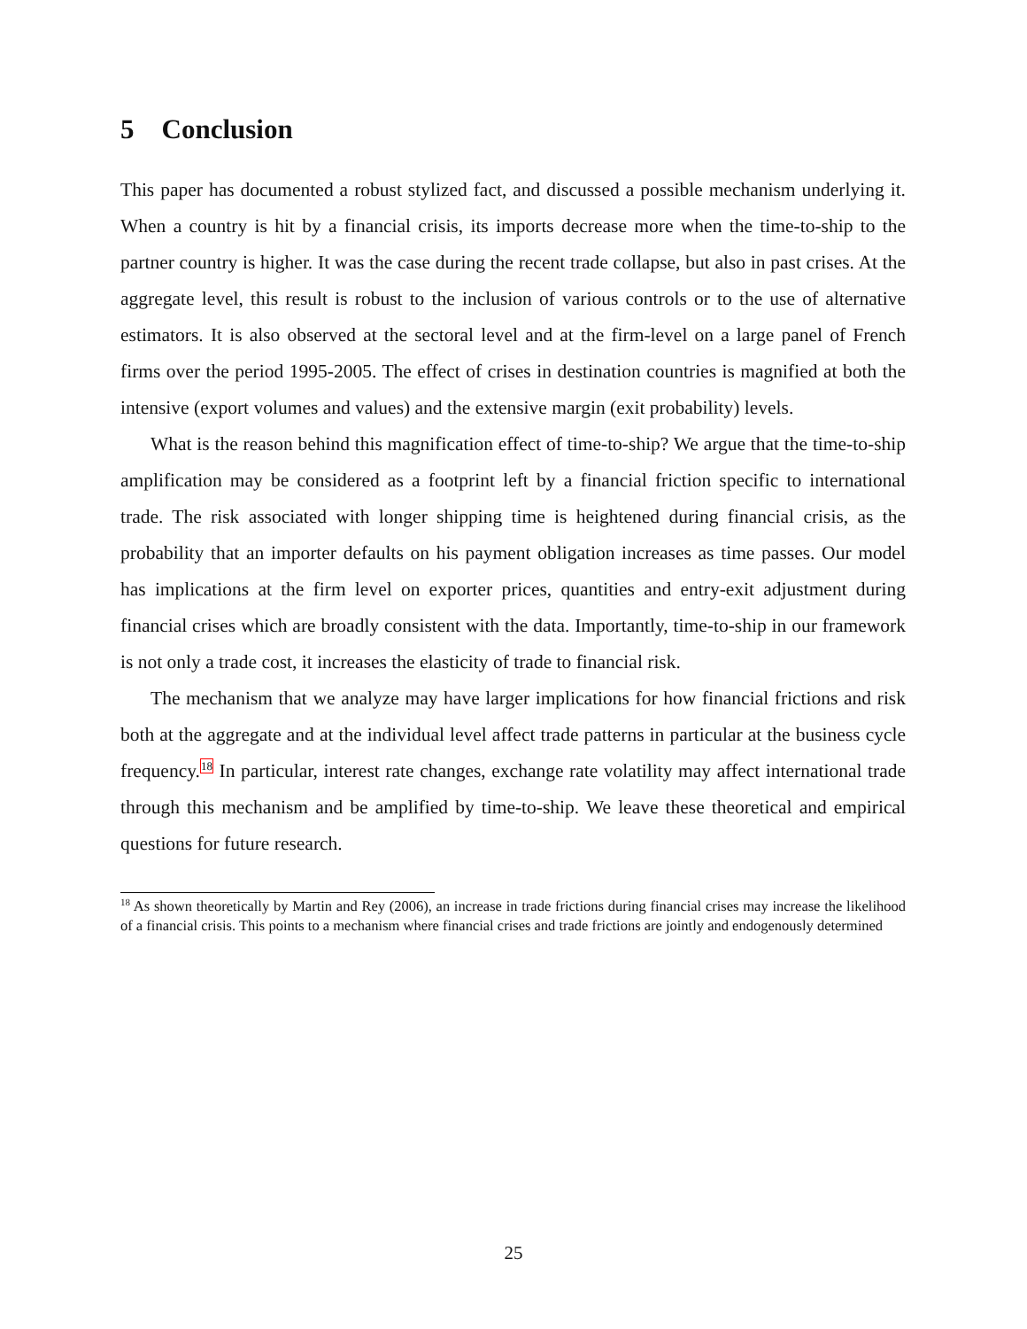5 Conclusion
This paper has documented a robust stylized fact, and discussed a possible mechanism underlying it. When a country is hit by a financial crisis, its imports decrease more when the time-to-ship to the partner country is higher. It was the case during the recent trade collapse, but also in past crises. At the aggregate level, this result is robust to the inclusion of various controls or to the use of alternative estimators. It is also observed at the sectoral level and at the firm-level on a large panel of French firms over the period 1995-2005. The effect of crises in destination countries is magnified at both the intensive (export volumes and values) and the extensive margin (exit probability) levels.
What is the reason behind this magnification effect of time-to-ship? We argue that the time-to-ship amplification may be considered as a footprint left by a financial friction specific to international trade. The risk associated with longer shipping time is heightened during financial crisis, as the probability that an importer defaults on his payment obligation increases as time passes. Our model has implications at the firm level on exporter prices, quantities and entry-exit adjustment during financial crises which are broadly consistent with the data. Importantly, time-to-ship in our framework is not only a trade cost, it increases the elasticity of trade to financial risk.
The mechanism that we analyze may have larger implications for how financial frictions and risk both at the aggregate and at the individual level affect trade patterns in particular at the business cycle frequency.<sup>18</sup> In particular, interest rate changes, exchange rate volatility may affect international trade through this mechanism and be amplified by time-to-ship. We leave these theoretical and empirical questions for future research.
<sup>18</sup> As shown theoretically by Martin and Rey (2006), an increase in trade frictions during financial crises may increase the likelihood of a financial crisis. This points to a mechanism where financial crises and trade frictions are jointly and endogenously determined
25